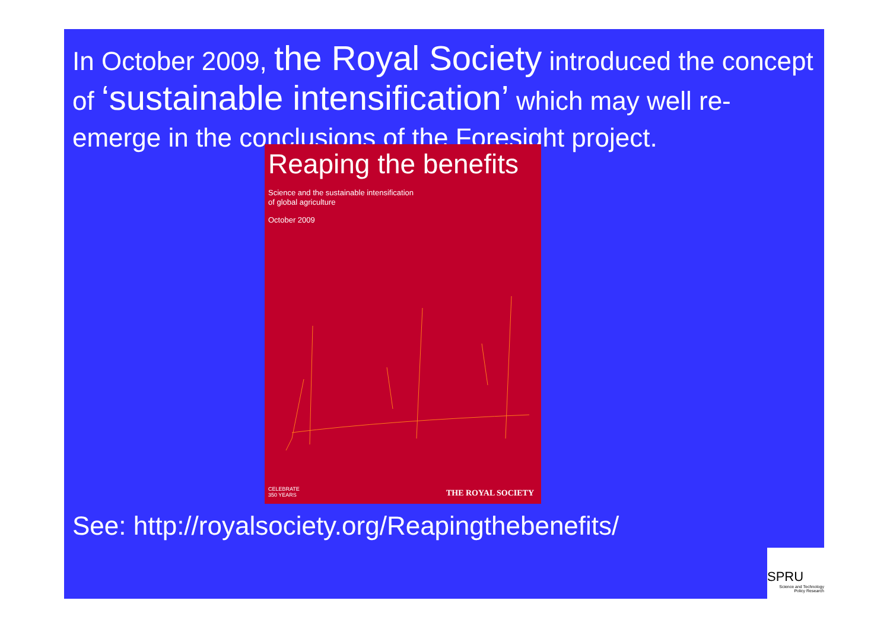In October 2009, the Royal Society introduced the concept of ‘sustainable intensification’ which may well re-emerge in the conclusions of the Foresight project.
Reaping the benefits
Science and the sustainable intensification
of global agriculture
October 2009
CELEBRATE
350 YEARS
THE ROYAL SOCIETY
See: http://royalsociety.org/Reapingthebenefits/
SPRU
Science and Technology
Policy Research